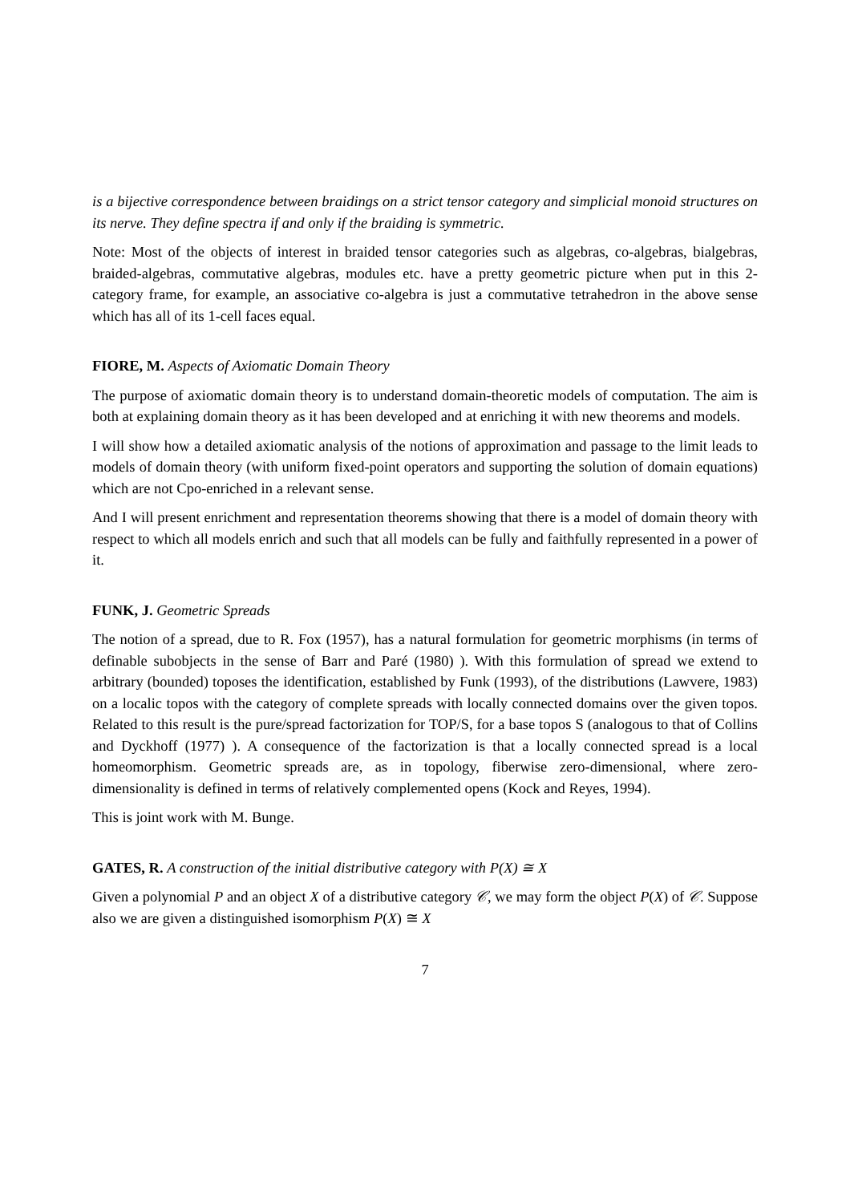is a bijective correspondence between braidings on a strict tensor category and simplicial monoid structures on its nerve. They define spectra if and only if the braiding is symmetric.
Note: Most of the objects of interest in braided tensor categories such as algebras, co-algebras, bialgebras, braided-algebras, commutative algebras, modules etc. have a pretty geometric picture when put in this 2-category frame, for example, an associative co-algebra is just a commutative tetrahedron in the above sense which has all of its 1-cell faces equal.
FIORE, M. Aspects of Axiomatic Domain Theory
The purpose of axiomatic domain theory is to understand domain-theoretic models of computation. The aim is both at explaining domain theory as it has been developed and at enriching it with new theorems and models.
I will show how a detailed axiomatic analysis of the notions of approximation and passage to the limit leads to models of domain theory (with uniform fixed-point operators and supporting the solution of domain equations) which are not Cpo-enriched in a relevant sense.
And I will present enrichment and representation theorems showing that there is a model of domain theory with respect to which all models enrich and such that all models can be fully and faithfully represented in a power of it.
FUNK, J. Geometric Spreads
The notion of a spread, due to R. Fox (1957), has a natural formulation for geometric morphisms (in terms of definable subobjects in the sense of Barr and Paré (1980) ). With this formulation of spread we extend to arbitrary (bounded) toposes the identification, established by Funk (1993), of the distributions (Lawvere, 1983) on a localic topos with the category of complete spreads with locally connected domains over the given topos. Related to this result is the pure/spread factorization for TOP/S, for a base topos S (analogous to that of Collins and Dyckhoff (1977) ). A consequence of the factorization is that a locally connected spread is a local homeomorphism. Geometric spreads are, as in topology, fiberwise zero-dimensional, where zero-dimensionality is defined in terms of relatively complemented opens (Kock and Reyes, 1994).
This is joint work with M. Bunge.
GATES, R. A construction of the initial distributive category with P(X) ≅ X
Given a polynomial P and an object X of a distributive category 𝒞, we may form the object P(X) of 𝒞. Suppose also we are given a distinguished isomorphism P(X) ≅ X
7